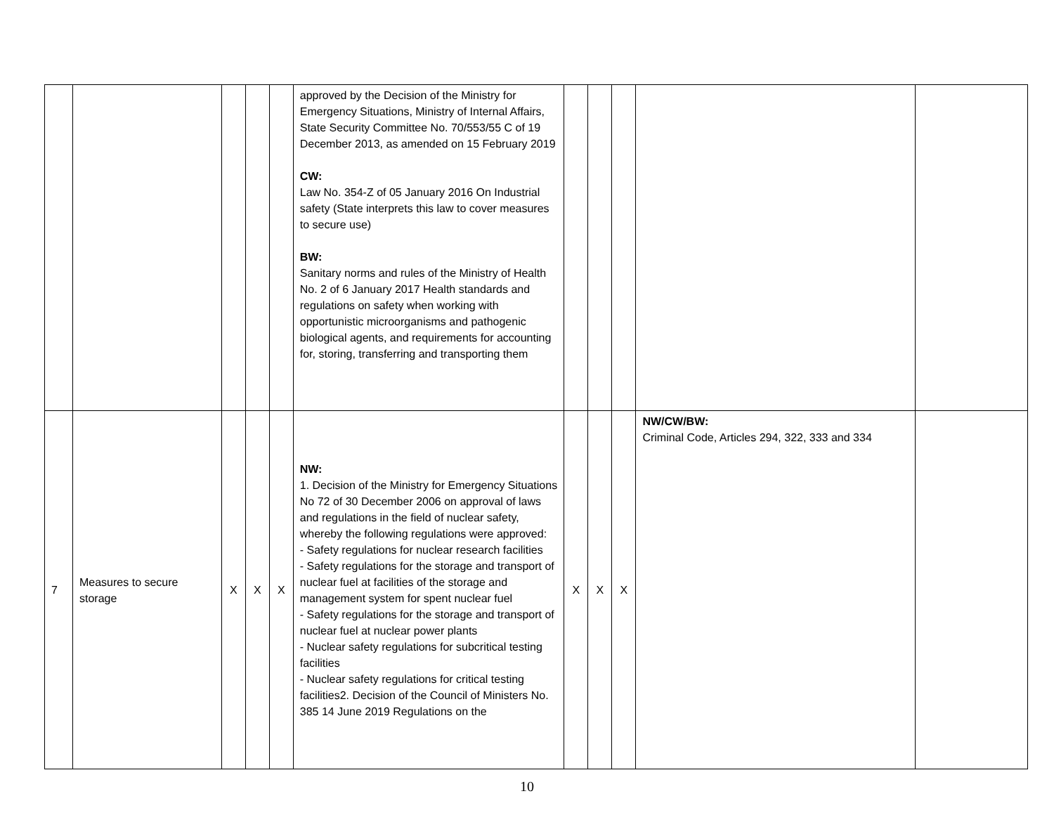| | | | | | approved by the Decision of the Ministry for Emergency Situations, Ministry of Internal Affairs, State Security Committee No. 70/553/55 C of 19 December 2013, as amended on 15 February 2019 CW: Law No. 354-Z of 05 January 2016 On Industrial safety (State interprets this law to cover measures to secure use) BW: Sanitary norms and rules of the Ministry of Health No. 2 of 6 January 2017 Health standards and regulations on safety when working with opportunistic microorganisms and pathogenic biological agents, and requirements for accounting for, storing, transferring and transporting them | | | | | |
| 7 | Measures to secure storage | X | X | X | NW: 1. Decision of the Ministry for Emergency Situations No 72 of 30 December 2006 on approval of laws and regulations in the field of nuclear safety, whereby the following regulations were approved: - Safety regulations for nuclear research facilities - Safety regulations for the storage and transport of nuclear fuel at facilities of the storage and management system for spent nuclear fuel - Safety regulations for the storage and transport of nuclear fuel at nuclear power plants - Nuclear safety regulations for subcritical testing facilities - Nuclear safety regulations for critical testing facilities2. Decision of the Council of Ministers No. 385 14 June 2019 Regulations on the | X | X | X | NW/CW/BW: Criminal Code, Articles 294, 322, 333 and 334 | |
10